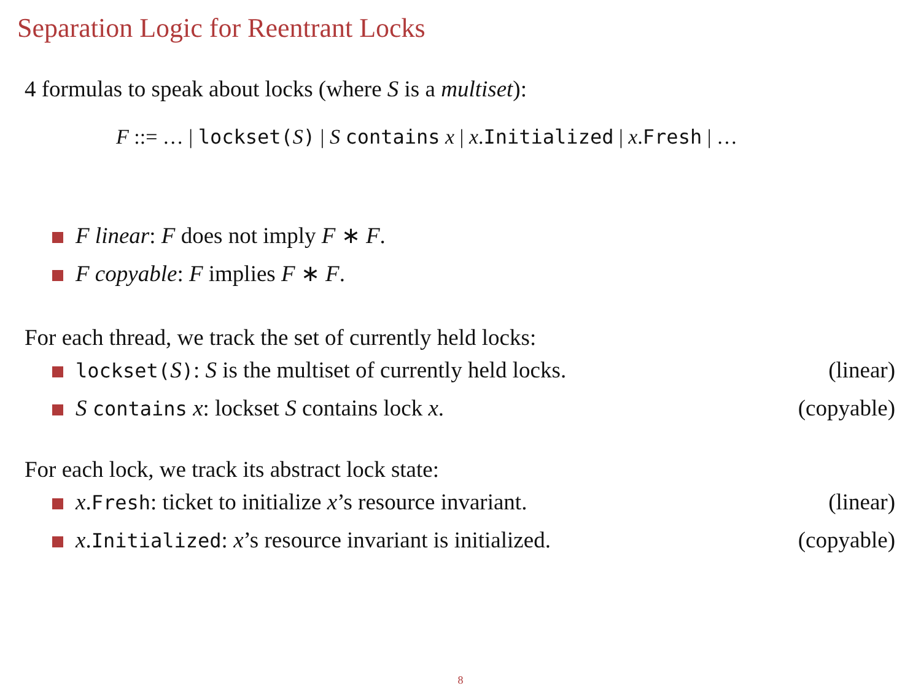Separation Logic for Reentrant Locks
4 formulas to speak about locks (where S is a multiset):
F ::= … | lockset(S) | S contains x | x.Initialized | x.Fresh | …
F linear: F does not imply F ∗ F.
F copyable: F implies F ∗ F.
For each thread, we track the set of currently held locks:
lockset(S): S is the multiset of currently held locks. (linear)
S contains x: lockset S contains lock x. (copyable)
For each lock, we track its abstract lock state:
x.Fresh: ticket to initialize x’s resource invariant. (linear)
x.Initialized: x’s resource invariant is initialized. (copyable)
8